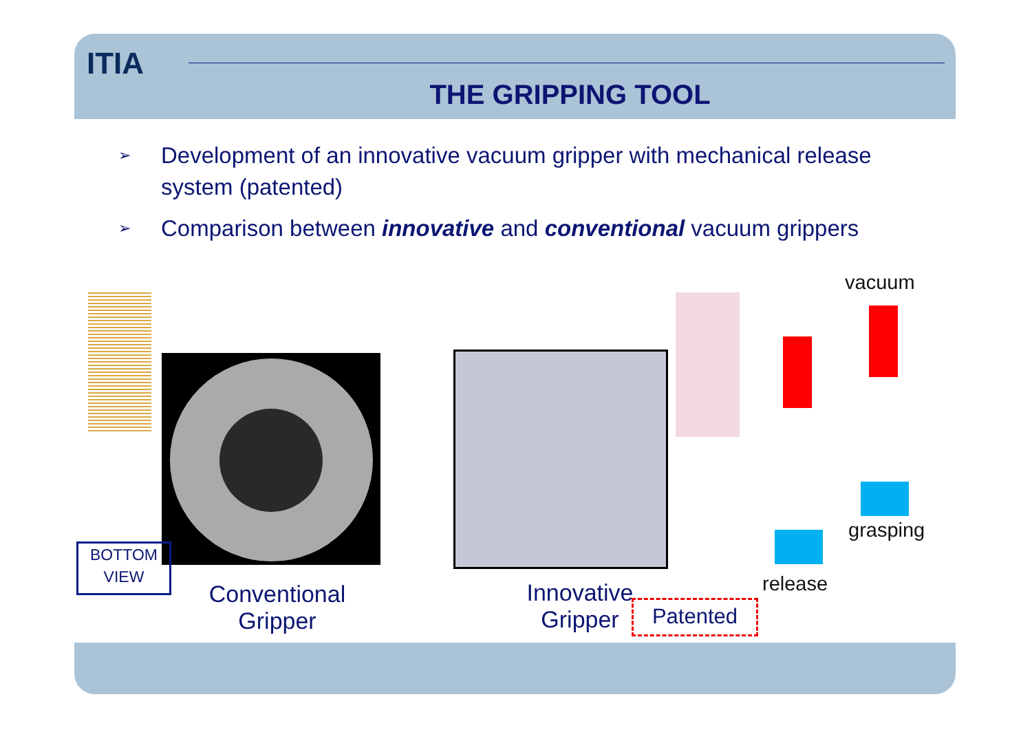ITIA
THE GRIPPING TOOL
➢ Development of an innovative vacuum gripper with mechanical release system (patented)
➢ Comparison between innovative and conventional vacuum grippers
BOTTOM
VIEW
Conventional
Gripper
Innovative
Gripper
Patented
vacuum
grasping
release